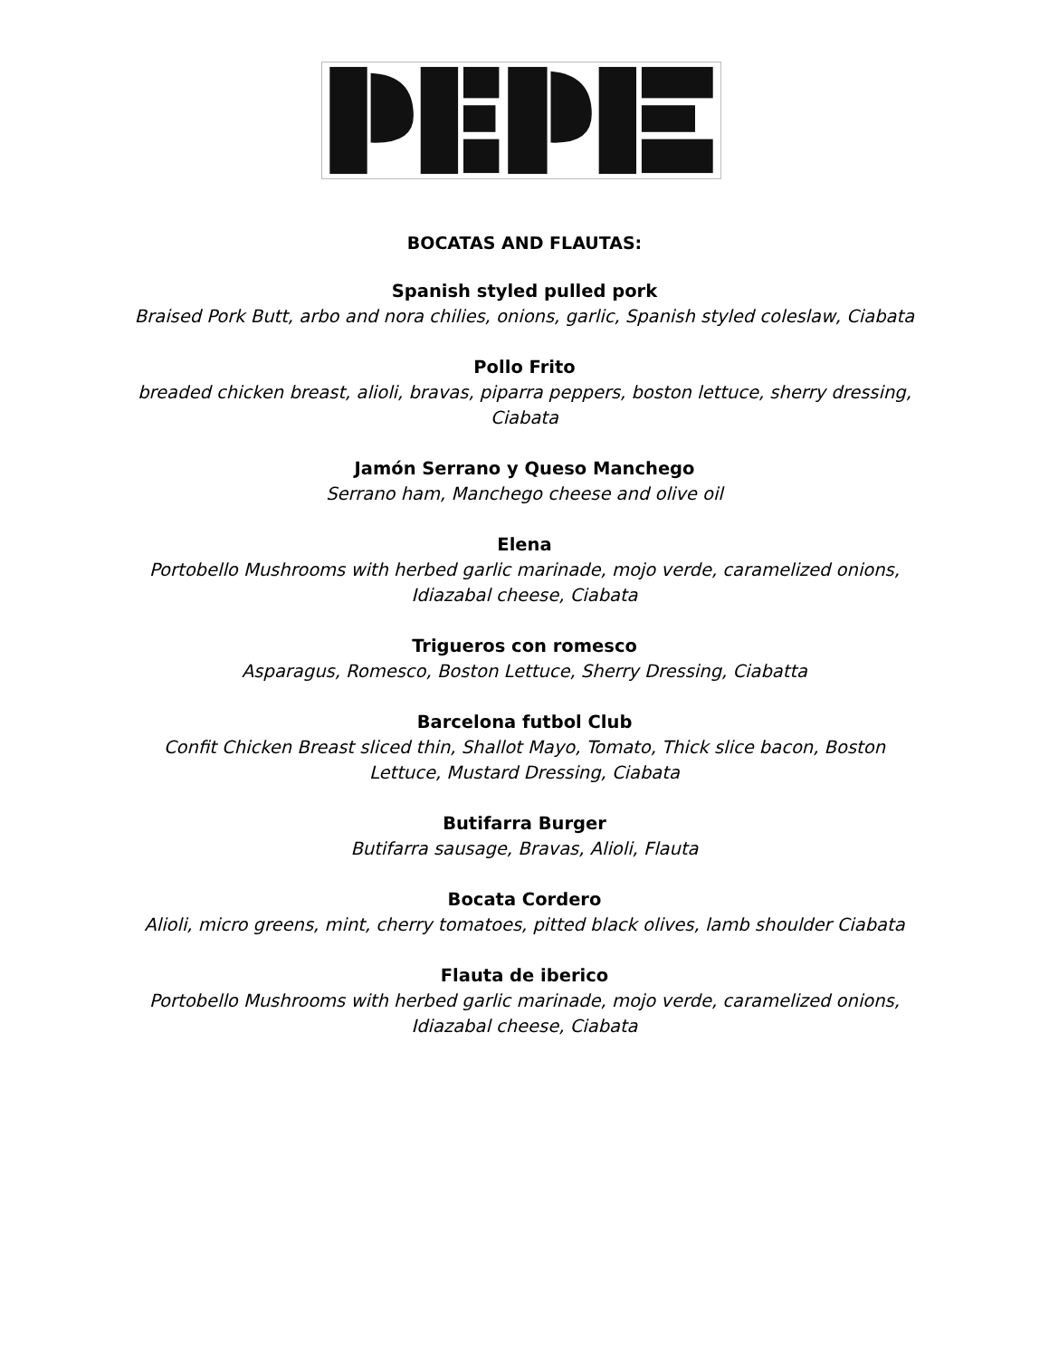BOCATAS AND FLAUTAS:
Spanish styled pulled pork
Braised Pork Butt, arbo and nora chilies, onions, garlic, Spanish styled coleslaw, Ciabata
Pollo Frito
breaded chicken breast, alioli, bravas, piparra peppers, boston lettuce, sherry dressing, Ciabata
Jamón Serrano y Queso Manchego
Serrano ham, Manchego cheese and olive oil
Elena
Portobello Mushrooms with herbed garlic marinade, mojo verde, caramelized onions, Idiazabal cheese, Ciabata
Trigueros con romesco
Asparagus, Romesco, Boston Lettuce, Sherry Dressing, Ciabatta
Barcelona futbol Club
Confit Chicken Breast sliced thin, Shallot Mayo, Tomato, Thick slice bacon, Boston Lettuce, Mustard Dressing, Ciabata
Butifarra Burger
Butifarra sausage, Bravas, Alioli, Flauta
Bocata Cordero
Alioli, micro greens, mint, cherry tomatoes, pitted black olives, lamb shoulder Ciabata
Flauta de iberico
Portobello Mushrooms with herbed garlic marinade, mojo verde, caramelized onions, Idiazabal cheese, Ciabata